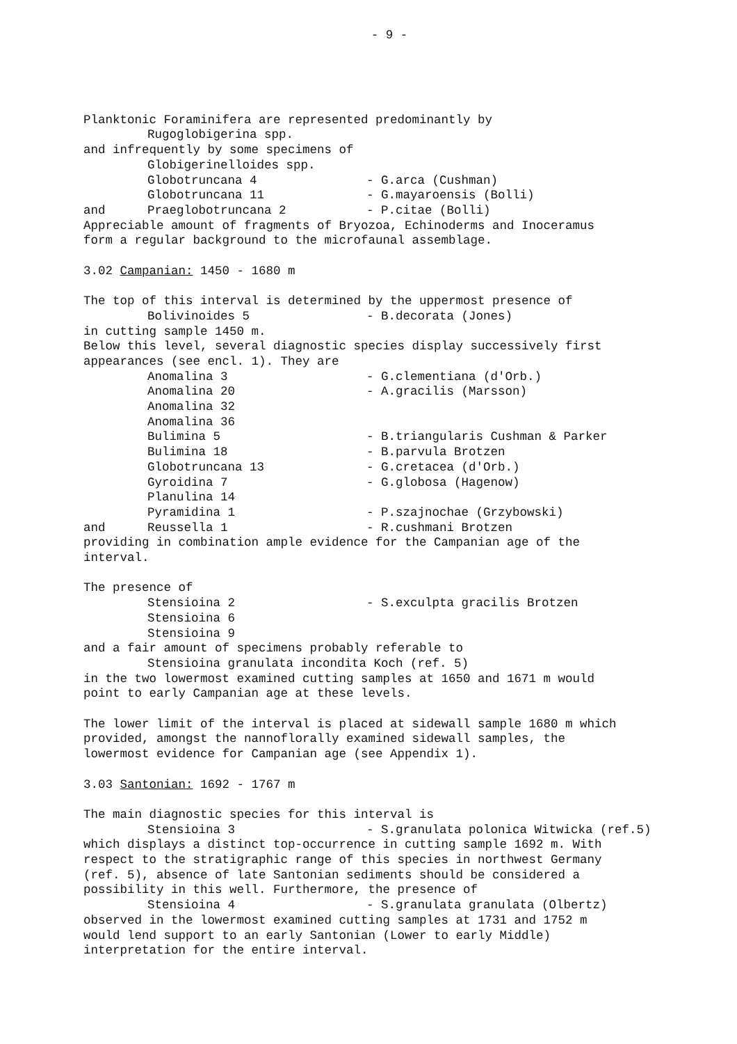- 9 -
Planktonic Foraminifera are represented predominantly by
Rugoglobigerina spp.
and infrequently by some specimens of
Globigerinelloides spp.
Globotruncana 4 - G.arca (Cushman)
Globotruncana 11 - G.mayaroensis (Bolli)
and Praeglobotruncana 2 - P.citae (Bolli)
Appreciable amount of fragments of Bryozoa, Echinoderms and Inoceramus
form a regular background to the microfaunal assemblage.
3.02 Campanian: 1450 - 1680 m
The top of this interval is determined by the uppermost presence of
Bolivinoides 5 - B.decorata (Jones)
in cutting sample 1450 m.
Below this level, several diagnostic species display successively first
appearances (see encl. 1). They are
Anomalina 3 - G.clementiana (d'Orb.)
Anomalina 20 - A.gracilis (Marsson)
Anomalina 32
Anomalina 36
Bulimina 5 - B.triangularis Cushman & Parker
Bulimina 18 - B.parvula Brotzen
Globotruncana 13 - G.cretacea (d'Orb.)
Gyroidina 7 - G.globosa (Hagenow)
Planulina 14
Pyramidina 1 - P.szajnochae (Grzybowski)
and Reussella 1 - R.cushmani Brotzen
providing in combination ample evidence for the Campanian age of the
interval.
The presence of
Stensioina 2 - S.exculpta gracilis Brotzen
Stensioina 6
Stensioina 9
and a fair amount of specimens probably referable to
Stensioina granulata incondita Koch (ref. 5)
in the two lowermost examined cutting samples at 1650 and 1671 m would
point to early Campanian age at these levels.
The lower limit of the interval is placed at sidewall sample 1680 m which
provided, amongst the nannoflorally examined sidewall samples, the
lowermost evidence for Campanian age (see Appendix 1).
3.03 Santonian: 1692 - 1767 m
The main diagnostic species for this interval is
Stensioina 3 - S.granulata polonica Witwicka (ref.5)
which displays a distinct top-occurrence in cutting sample 1692 m. With
respect to the stratigraphic range of this species in northwest Germany
(ref. 5), absence of late Santonian sediments should be considered a
possibility in this well. Furthermore, the presence of
Stensioina 4 - S.granulata granulata (Olbertz)
observed in the lowermost examined cutting samples at 1731 and 1752 m
would lend support to an early Santonian (Lower to early Middle)
interpretation for the entire interval.